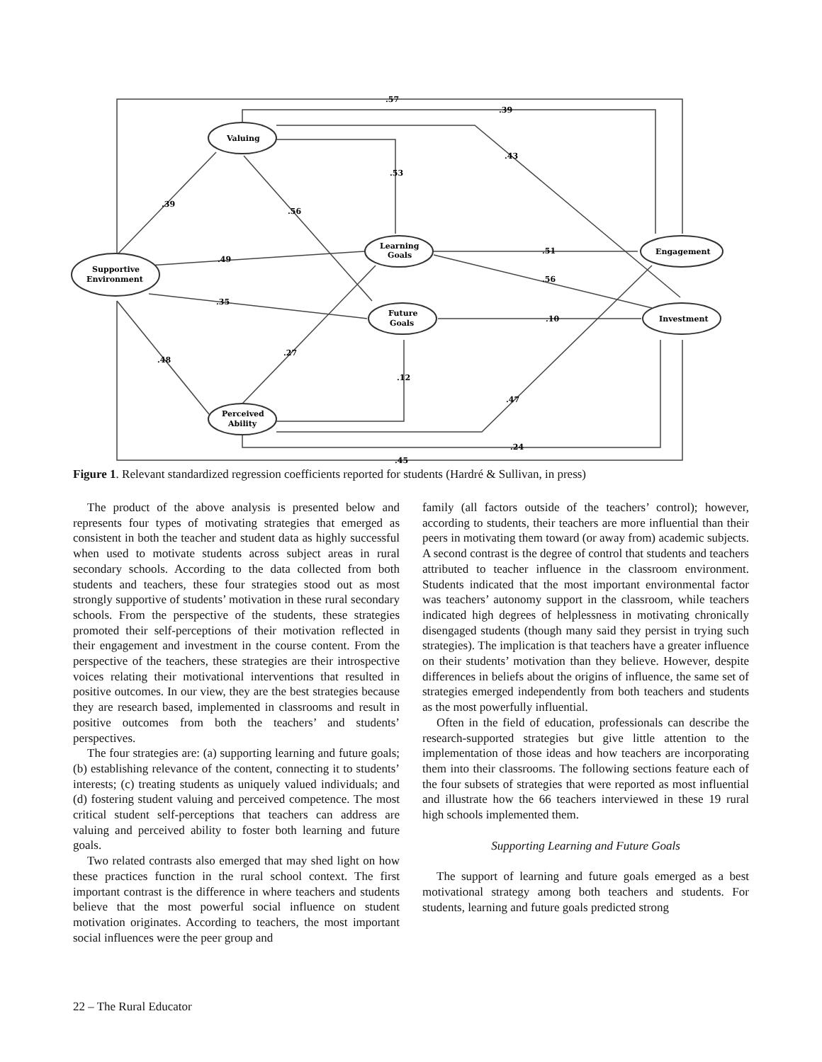Valuing
Supportive
Environment
Learning
Goals
Future
Goals
Perceived
Ability
Engagement
Investment
.57
.39
.43
.53
.39
.56
.49
.51
.56
.35
.10
.48
.27
.12
.47
.24
.45
Figure 1. Relevant standardized regression coefficients reported for students (Hardré & Sullivan, in press)
The product of the above analysis is presented below and represents four types of motivating strategies that emerged as consistent in both the teacher and student data as highly successful when used to motivate students across subject areas in rural secondary schools. According to the data collected from both students and teachers, these four strategies stood out as most strongly supportive of students’ motivation in these rural secondary schools. From the perspective of the students, these strategies promoted their self-perceptions of their motivation reflected in their engagement and investment in the course content. From the perspective of the teachers, these strategies are their introspective voices relating their motivational interventions that resulted in positive outcomes. In our view, they are the best strategies because they are research based, implemented in classrooms and result in positive outcomes from both the teachers’ and students’ perspectives.
The four strategies are: (a) supporting learning and future goals; (b) establishing relevance of the content, connecting it to students’ interests; (c) treating students as uniquely valued individuals; and (d) fostering student valuing and perceived competence. The most critical student self-perceptions that teachers can address are valuing and perceived ability to foster both learning and future goals.
Two related contrasts also emerged that may shed light on how these practices function in the rural school context. The first important contrast is the difference in where teachers and students believe that the most powerful social influence on student motivation originates. According to teachers, the most important social influences were the peer group and
family (all factors outside of the teachers’ control); however, according to students, their teachers are more influential than their peers in motivating them toward (or away from) academic subjects. A second contrast is the degree of control that students and teachers attributed to teacher influence in the classroom environment. Students indicated that the most important environmental factor was teachers’ autonomy support in the classroom, while teachers indicated high degrees of helplessness in motivating chronically disengaged students (though many said they persist in trying such strategies). The implication is that teachers have a greater influence on their students’ motivation than they believe. However, despite differences in beliefs about the origins of influence, the same set of strategies emerged independently from both teachers and students as the most powerfully influential.
Often in the field of education, professionals can describe the research-supported strategies but give little attention to the implementation of those ideas and how teachers are incorporating them into their classrooms. The following sections feature each of the four subsets of strategies that were reported as most influential and illustrate how the 66 teachers interviewed in these 19 rural high schools implemented them.
Supporting Learning and Future Goals
The support of learning and future goals emerged as a best motivational strategy among both teachers and students. For students, learning and future goals predicted strong
22 – The Rural Educator